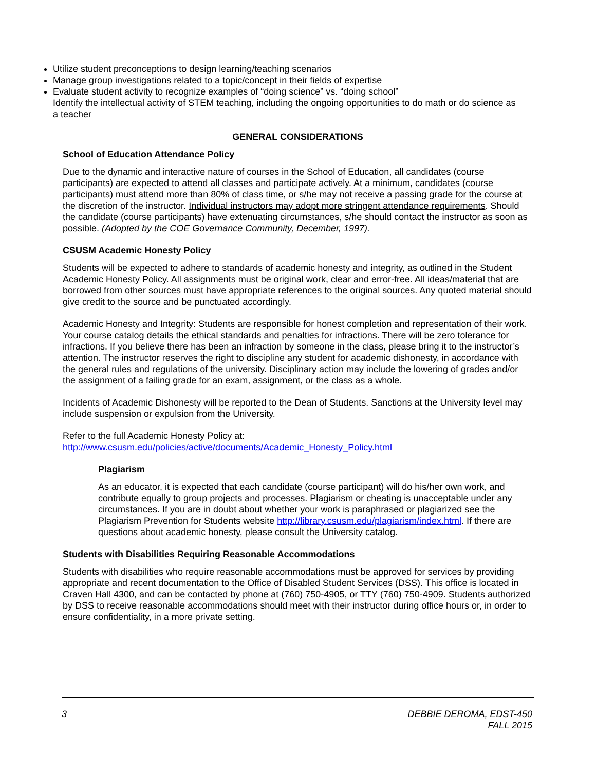Utilize student preconceptions to design learning/teaching scenarios
Manage group investigations related to a topic/concept in their fields of expertise
Evaluate student activity to recognize examples of “doing science” vs. “doing school”
Identify the intellectual activity of STEM teaching, including the ongoing opportunities to do math or do science as a teacher
GENERAL CONSIDERATIONS
School of Education Attendance Policy
Due to the dynamic and interactive nature of courses in the School of Education, all candidates (course participants) are expected to attend all classes and participate actively. At a minimum, candidates (course participants) must attend more than 80% of class time, or s/he may not receive a passing grade for the course at the discretion of the instructor. Individual instructors may adopt more stringent attendance requirements. Should the candidate (course participants) have extenuating circumstances, s/he should contact the instructor as soon as possible. (Adopted by the COE Governance Community, December, 1997).
CSUSM Academic Honesty Policy
Students will be expected to adhere to standards of academic honesty and integrity, as outlined in the Student Academic Honesty Policy. All assignments must be original work, clear and error-free. All ideas/material that are borrowed from other sources must have appropriate references to the original sources. Any quoted material should give credit to the source and be punctuated accordingly.
Academic Honesty and Integrity: Students are responsible for honest completion and representation of their work. Your course catalog details the ethical standards and penalties for infractions. There will be zero tolerance for infractions. If you believe there has been an infraction by someone in the class, please bring it to the instructor’s attention. The instructor reserves the right to discipline any student for academic dishonesty, in accordance with the general rules and regulations of the university. Disciplinary action may include the lowering of grades and/or the assignment of a failing grade for an exam, assignment, or the class as a whole.
Incidents of Academic Dishonesty will be reported to the Dean of Students. Sanctions at the University level may include suspension or expulsion from the University.
Refer to the full Academic Honesty Policy at:
http://www.csusm.edu/policies/active/documents/Academic_Honesty_Policy.html
Plagiarism
As an educator, it is expected that each candidate (course participant) will do his/her own work, and contribute equally to group projects and processes. Plagiarism or cheating is unacceptable under any circumstances. If you are in doubt about whether your work is paraphrased or plagiarized see the Plagiarism Prevention for Students website http://library.csusm.edu/plagiarism/index.html. If there are questions about academic honesty, please consult the University catalog.
Students with Disabilities Requiring Reasonable Accommodations
Students with disabilities who require reasonable accommodations must be approved for services by providing appropriate and recent documentation to the Office of Disabled Student Services (DSS). This office is located in Craven Hall 4300, and can be contacted by phone at (760) 750-4905, or TTY (760) 750-4909. Students authorized by DSS to receive reasonable accommodations should meet with their instructor during office hours or, in order to ensure confidentiality, in a more private setting.
3 DEBBIE DEROMA, EDST-450
FALL 2015